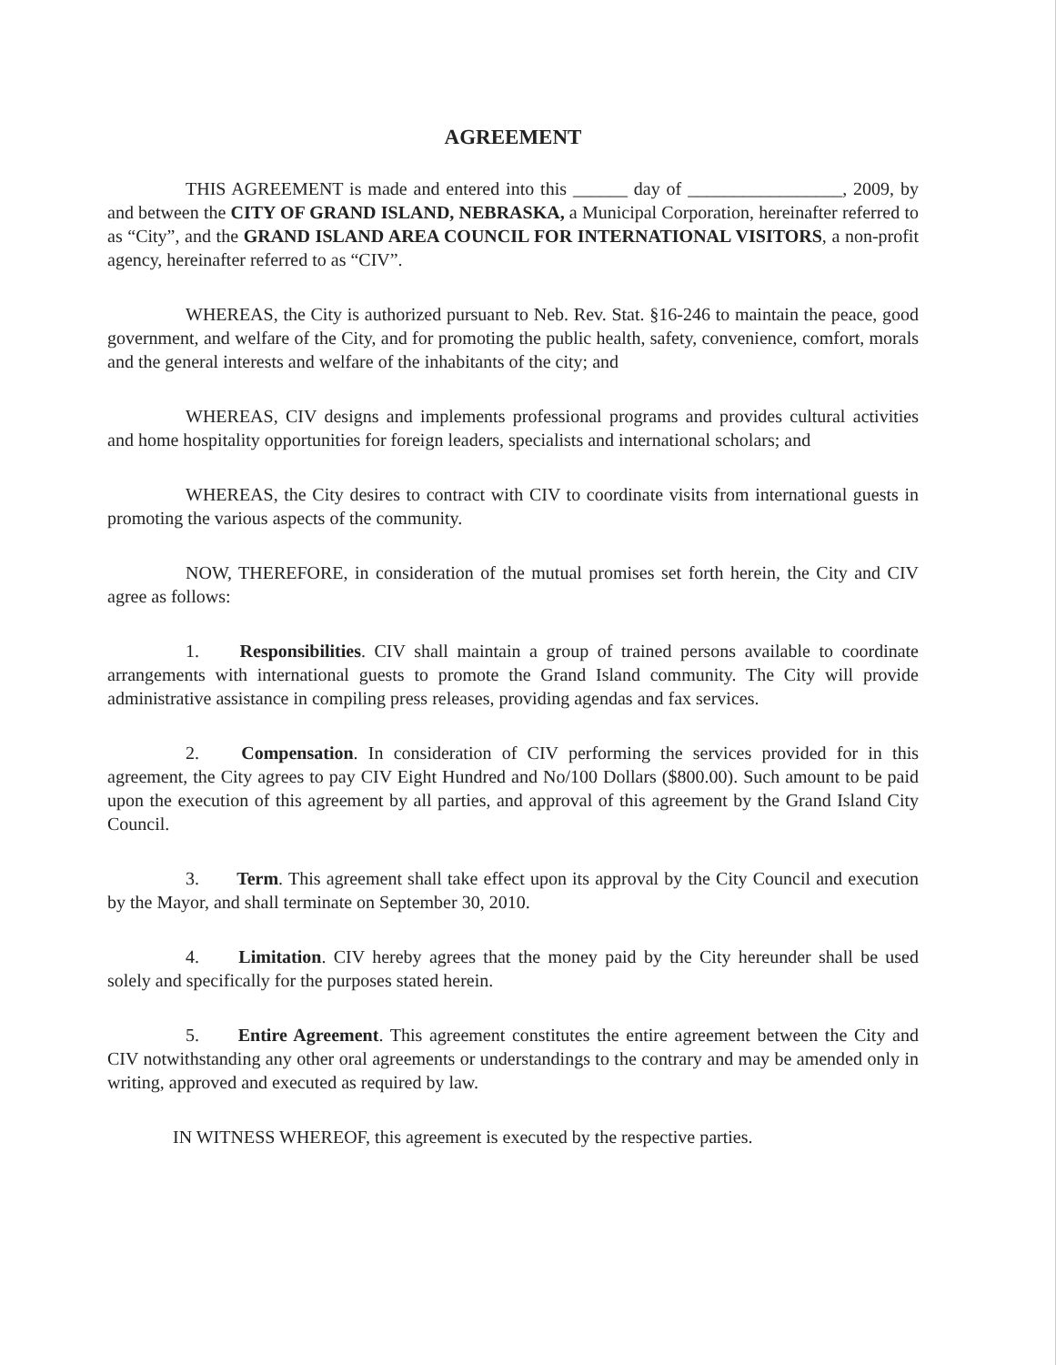AGREEMENT
THIS AGREEMENT is made and entered into this ______ day of _________________, 2009, by and between the CITY OF GRAND ISLAND, NEBRASKA, a Municipal Corporation, hereinafter referred to as “City”, and the GRAND ISLAND AREA COUNCIL FOR INTERNATIONAL VISITORS, a non-profit agency, hereinafter referred to as “CIV”.
WHEREAS, the City is authorized pursuant to Neb. Rev. Stat. §16-246 to maintain the peace, good government, and welfare of the City, and for promoting the public health, safety, convenience, comfort, morals and the general interests and welfare of the inhabitants of the city; and
WHEREAS, CIV designs and implements professional programs and provides cultural activities and home hospitality opportunities for foreign leaders, specialists and international scholars; and
WHEREAS, the City desires to contract with CIV to coordinate visits from international guests in promoting the various aspects of the community.
NOW, THEREFORE, in consideration of the mutual promises set forth herein, the City and CIV agree as follows:
1. Responsibilities. CIV shall maintain a group of trained persons available to coordinate arrangements with international guests to promote the Grand Island community. The City will provide administrative assistance in compiling press releases, providing agendas and fax services.
2. Compensation. In consideration of CIV performing the services provided for in this agreement, the City agrees to pay CIV Eight Hundred and No/100 Dollars ($800.00). Such amount to be paid upon the execution of this agreement by all parties, and approval of this agreement by the Grand Island City Council.
3. Term. This agreement shall take effect upon its approval by the City Council and execution by the Mayor, and shall terminate on September 30, 2010.
4. Limitation. CIV hereby agrees that the money paid by the City hereunder shall be used solely and specifically for the purposes stated herein.
5. Entire Agreement. This agreement constitutes the entire agreement between the City and CIV notwithstanding any other oral agreements or understandings to the contrary and may be amended only in writing, approved and executed as required by law.
IN WITNESS WHEREOF, this agreement is executed by the respective parties.